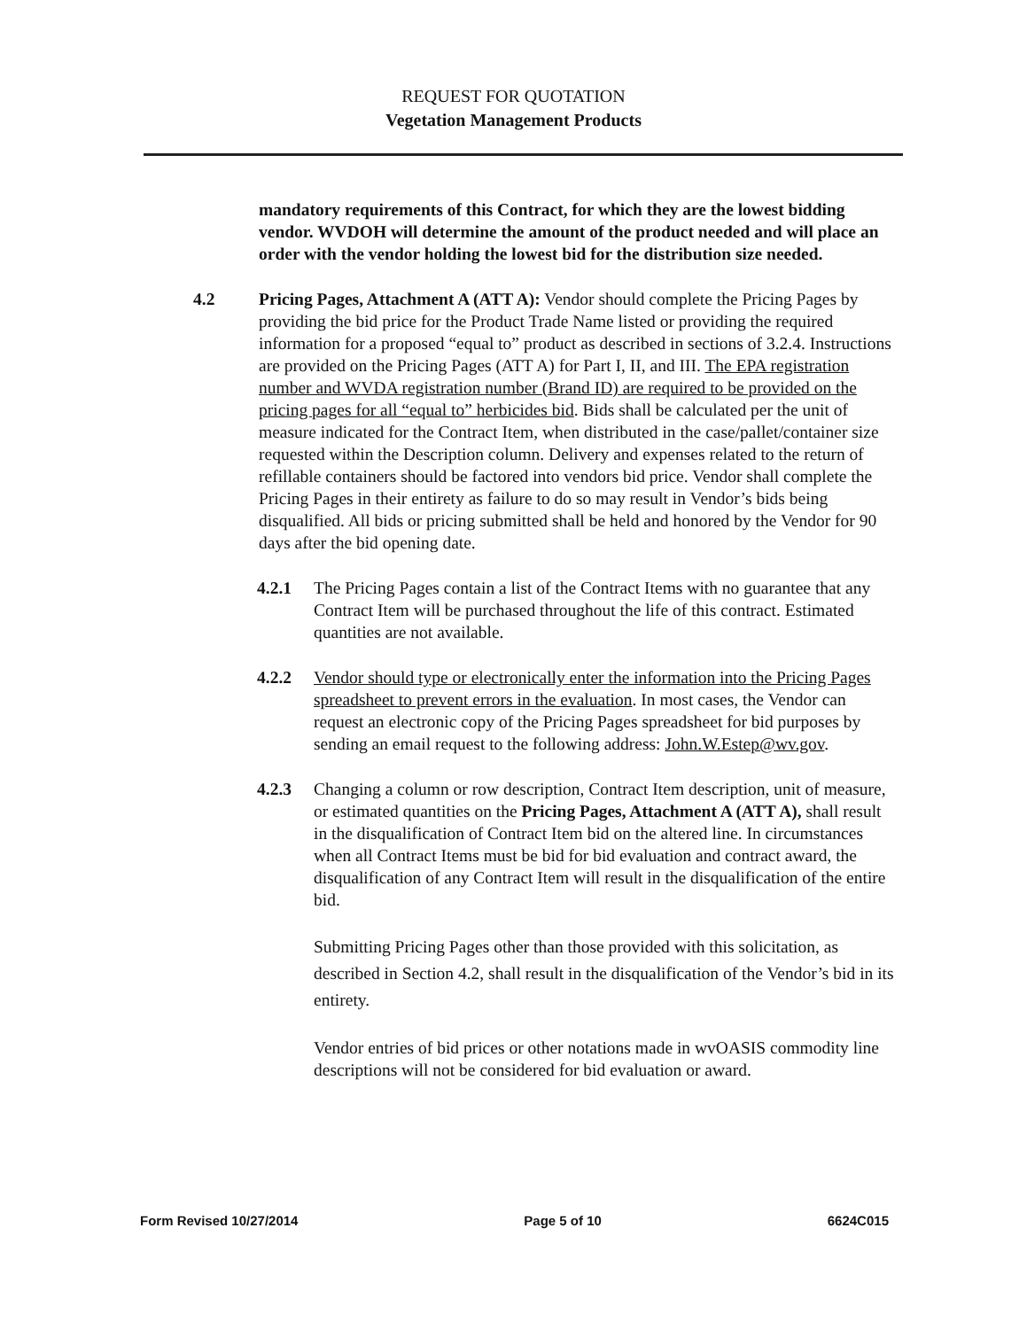REQUEST FOR QUOTATION
Vegetation Management Products
mandatory requirements of this Contract, for which they are the lowest bidding vendor. WVDOH will determine the amount of the product needed and will place an order with the vendor holding the lowest bid for the distribution size needed.
4.2 Pricing Pages, Attachment A (ATT A): Vendor should complete the Pricing Pages by providing the bid price for the Product Trade Name listed or providing the required information for a proposed “equal to” product as described in sections of 3.2.4. Instructions are provided on the Pricing Pages (ATT A) for Part I, II, and III. The EPA registration number and WVDA registration number (Brand ID) are required to be provided on the pricing pages for all “equal to” herbicides bid. Bids shall be calculated per the unit of measure indicated for the Contract Item, when distributed in the case/pallet/container size requested within the Description column. Delivery and expenses related to the return of refillable containers should be factored into vendors bid price. Vendor shall complete the Pricing Pages in their entirety as failure to do so may result in Vendor’s bids being disqualified. All bids or pricing submitted shall be held and honored by the Vendor for 90 days after the bid opening date.
4.2.1 The Pricing Pages contain a list of the Contract Items with no guarantee that any Contract Item will be purchased throughout the life of this contract. Estimated quantities are not available.
4.2.2 Vendor should type or electronically enter the information into the Pricing Pages spreadsheet to prevent errors in the evaluation. In most cases, the Vendor can request an electronic copy of the Pricing Pages spreadsheet for bid purposes by sending an email request to the following address: John.W.Estep@wv.gov.
4.2.3 Changing a column or row description, Contract Item description, unit of measure, or estimated quantities on the Pricing Pages, Attachment A (ATT A), shall result in the disqualification of Contract Item bid on the altered line. In circumstances when all Contract Items must be bid for bid evaluation and contract award, the disqualification of any Contract Item will result in the disqualification of the entire bid.
Submitting Pricing Pages other than those provided with this solicitation, as described in Section 4.2, shall result in the disqualification of the Vendor’s bid in its entirety.
Vendor entries of bid prices or other notations made in wvOASIS commodity line descriptions will not be considered for bid evaluation or award.
Form Revised 10/27/2014 Page 5 of 10 6624C015